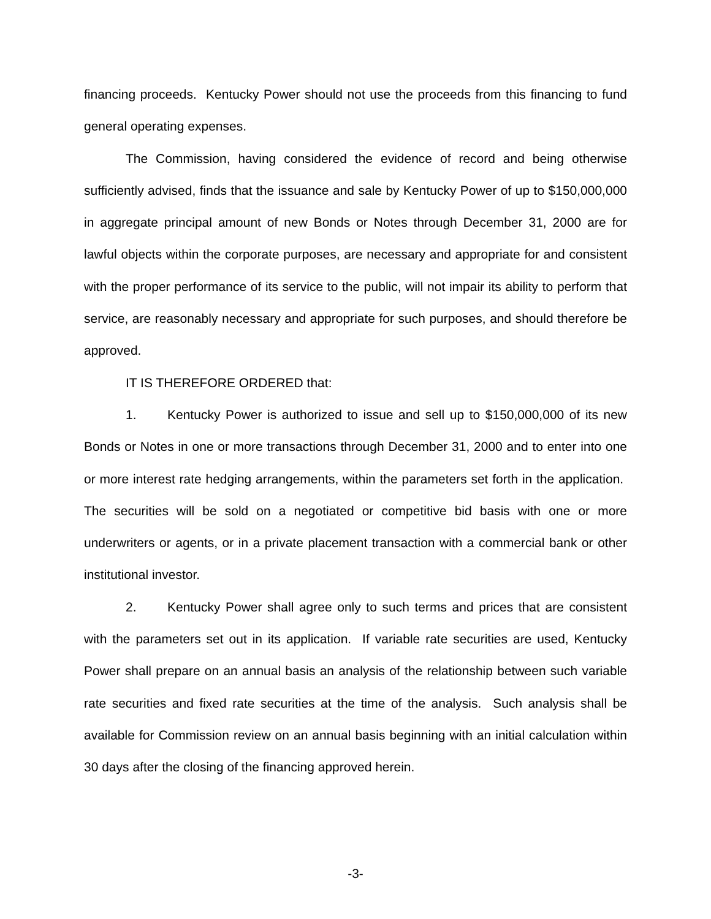financing proceeds. Kentucky Power should not use the proceeds from this financing to fund general operating expenses.
The Commission, having considered the evidence of record and being otherwise sufficiently advised, finds that the issuance and sale by Kentucky Power of up to $150,000,000 in aggregate principal amount of new Bonds or Notes through December 31, 2000 are for lawful objects within the corporate purposes, are necessary and appropriate for and consistent with the proper performance of its service to the public, will not impair its ability to perform that service, are reasonably necessary and appropriate for such purposes, and should therefore be approved.
IT IS THEREFORE ORDERED that:
1. Kentucky Power is authorized to issue and sell up to $150,000,000 of its new Bonds or Notes in one or more transactions through December 31, 2000 and to enter into one or more interest rate hedging arrangements, within the parameters set forth in the application. The securities will be sold on a negotiated or competitive bid basis with one or more underwriters or agents, or in a private placement transaction with a commercial bank or other institutional investor.
2. Kentucky Power shall agree only to such terms and prices that are consistent with the parameters set out in its application. If variable rate securities are used, Kentucky Power shall prepare on an annual basis an analysis of the relationship between such variable rate securities and fixed rate securities at the time of the analysis. Such analysis shall be available for Commission review on an annual basis beginning with an initial calculation within 30 days after the closing of the financing approved herein.
-3-